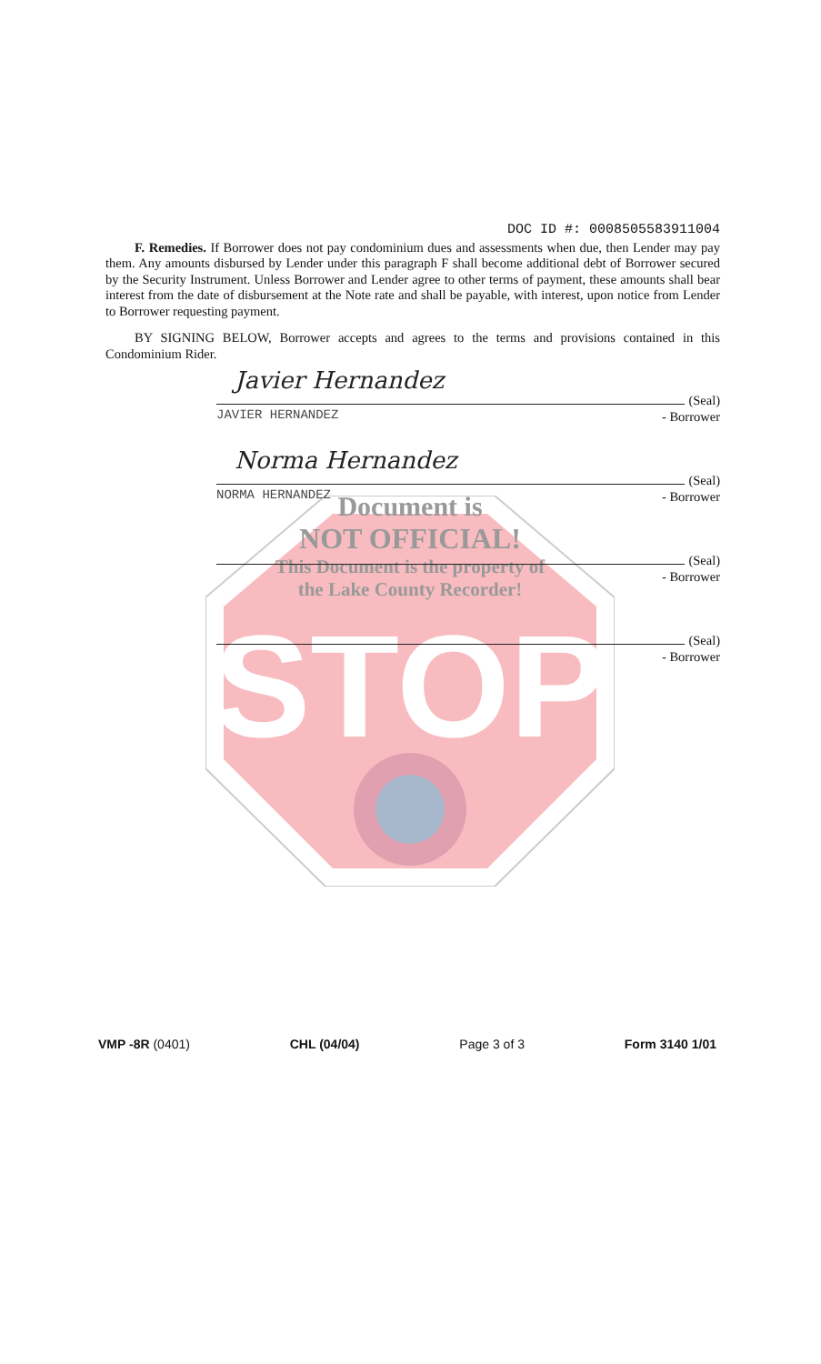STOP
Document is
NOT OFFICIAL!
This Document is the property of
the Lake County Recorder!
DOC ID #: 0008505583911004
F. Remedies. If Borrower does not pay condominium dues and assessments when due, then Lender may pay them. Any amounts disbursed by Lender under this paragraph F shall become additional debt of Borrower secured by the Security Instrument. Unless Borrower and Lender agree to other terms of payment, these amounts shall bear interest from the date of disbursement at the Note rate and shall be payable, with interest, upon notice from Lender to Borrower requesting payment.
BY SIGNING BELOW, Borrower accepts and agrees to the terms and provisions contained in this Condominium Rider.
Javier Hernandez
JAVIER HERNANDEZ
(Seal)
- Borrower
Norma Hernandez
NORMA HERNANDEZ
(Seal)
- Borrower
(Seal)
- Borrower
(Seal)
- Borrower
VMP -8R (0401) CHL (04/04) Page 3 of 3 Form 3140 1/01